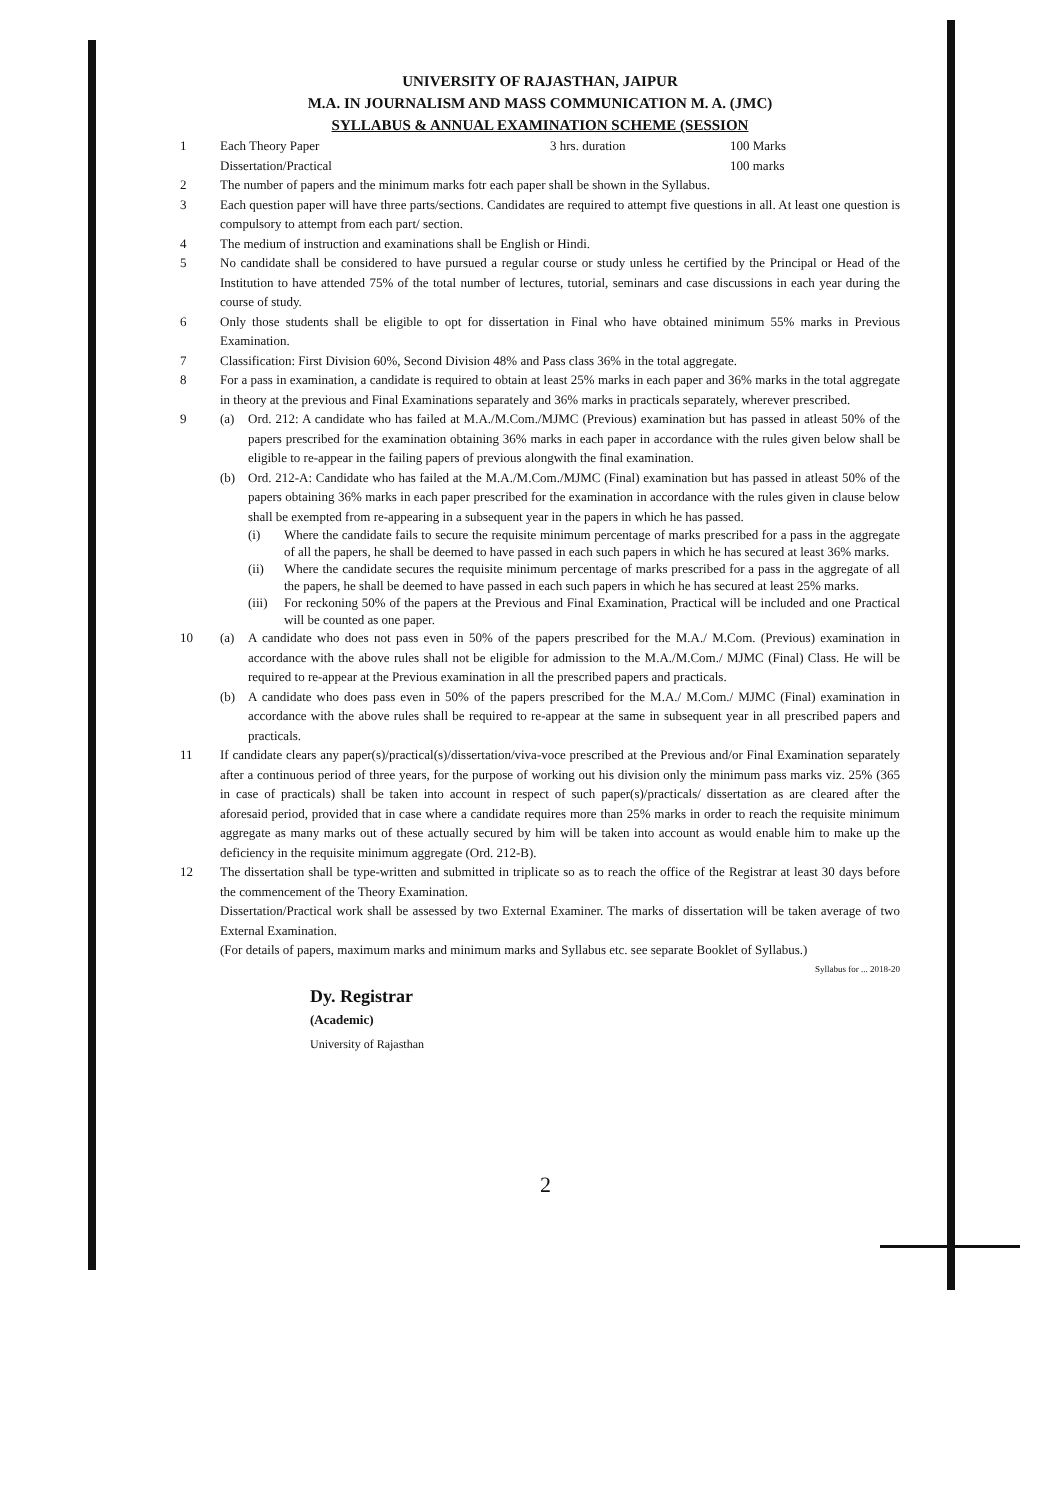UNIVERSITY OF RAJASTHAN, JAIPUR
M.A. IN JOURNALISM AND MASS COMMUNICATION M. A. (JMC)
SYLLABUS & ANNUAL EXAMINATION SCHEME (SESSION
1 Each Theory Paper
Dissertation/Practical 3 hrs. duration 100 Marks
100 marks
2 The number of papers and the minimum marks fotr each paper shall be shown in the Syllabus.
3 Each question paper will have three parts/sections. Candidates are required to attempt five questions in all. At least one question is compulsory to attempt from each part/ section.
4 The medium of instruction and examinations shall be English or Hindi.
5 No candidate shall be considered to have pursued a regular course or study unless he certified by the Principal or Head of the Institution to have attended 75% of the total number of lectures, tutorial, seminars and case discussions in each year during the course of study.
6 Only those students shall be eligible to opt for dissertation in Final who have obtained minimum 55% marks in Previous Examination.
7 Classification: First Division 60%, Second Division 48% and Pass class 36% in the total aggregate.
8 For a pass in examination, a candidate is required to obtain at least 25% marks in each paper and 36% marks in the total aggregate in theory at the previous and Final Examinations separately and 36% marks in practicals separately, wherever prescribed.
9 (a) Ord. 212: A candidate who has failed at M.A./M.Com./MJMC (Previous) examination but has passed in atleast 50% of the papers prescribed for the examination obtaining 36% marks in each paper in accordance with the rules given below shall be eligible to re-appear in the failing papers of previous alongwith the final examination.
(b) Ord. 212-A: Candidate who has failed at the M.A./M.Com./MJMC (Final) examination but has passed in atleast 50% of the papers obtaining 36% marks in each paper prescribed for the examination in accordance with the rules given in clause below shall be exempted from re-appearing in a subsequent year in the papers in which he has passed.
(i) Where the candidate fails to secure the requisite minimum percentage of marks prescribed for a pass in the aggregate of all the papers, he shall be deemed to have passed in each such papers in which he has secured at least 36% marks.
(ii) Where the candidate secures the requisite minimum percentage of marks prescribed for a pass in the aggregate of all the papers, he shall be deemed to have passed in each such papers in which he has secured at least 25% marks.
(iii)
For reckoning 50% of the papers at the Previous and Final Examination, Practical will be included and one Practical will be counted as one paper.
10 (a) A candidate who does not pass even in 50% of the papers prescribed for the M.A./ M.Com. (Previous) examination in accordance with the above rules shall not be eligible for admission to the M.A./M.Com./ MJMC (Final) Class. He will be required to re-appear at the Previous examination in all the prescribed papers and practicals.
(b) A candidate who does pass even in 50% of the papers prescribed for the M.A./ M.Com./ MJMC (Final) examination in accordance with the above rules shall be required to re-appear at the same in subsequent year in all prescribed papers and practicals.
11 If candidate clears any paper(s)/practical(s)/dissertation/viva-voce prescribed at the Previous and/or Final Examination separately after a continuous period of three years, for the purpose of working out his division only the minimum pass marks viz. 25% (365 in case of practicals) shall be taken into account in respect of such paper(s)/practicals/ dissertation as are cleared after the aforesaid period, provided that in case where a candidate requires more than 25% marks in order to reach the requisite minimum aggregate as many marks out of these actually secured by him will be taken into account as would enable him to make up the deficiency in the requisite minimum aggregate (Ord. 212-B).
12 The dissertation shall be type-written and submitted in triplicate so as to reach the office of the Registrar at least 30 days before the commencement of the Theory Examination.
Dissertation/Practical work shall be assessed by two External Examiner. The marks of dissertation will be taken average of two External Examination.
(For details of papers, maximum marks and minimum marks and Syllabus etc. see separate Booklet of Syllabus.)
Syllabus for ... 2018-20
Dy. Registrar
(Academic)
University of Rajasthan
2